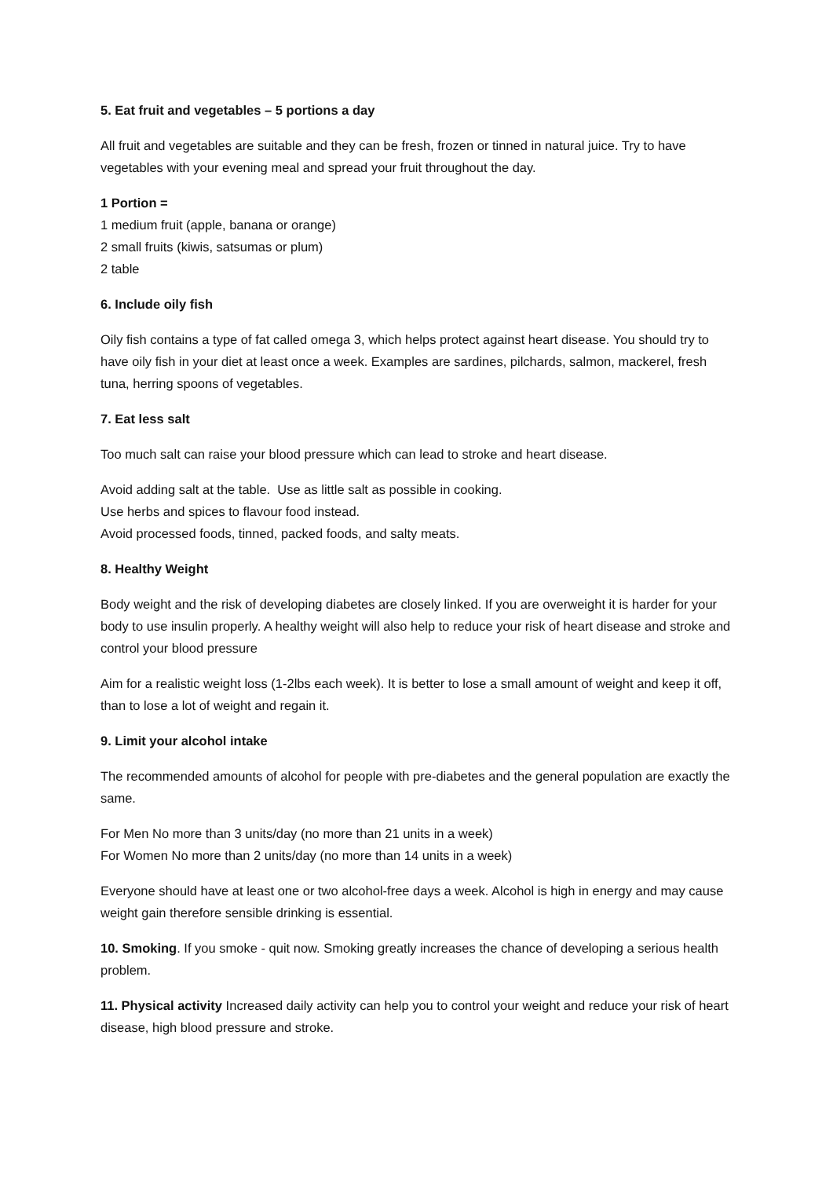5. Eat fruit and vegetables – 5 portions a day
All fruit and vegetables are suitable and they can be fresh, frozen or tinned in natural juice. Try to have vegetables with your evening meal and spread your fruit throughout the day.
1 Portion =
1 medium fruit (apple, banana or orange)
2 small fruits (kiwis, satsumas or plum)
2 table
6. Include oily fish
Oily fish contains a type of fat called omega 3, which helps protect against heart disease. You should try to have oily fish in your diet at least once a week. Examples are sardines, pilchards, salmon, mackerel, fresh tuna, herring spoons of vegetables.
7. Eat less salt
Too much salt can raise your blood pressure which can lead to stroke and heart disease.
Avoid adding salt at the table. Use as little salt as possible in cooking.
Use herbs and spices to flavour food instead.
Avoid processed foods, tinned, packed foods, and salty meats.
8. Healthy Weight
Body weight and the risk of developing diabetes are closely linked. If you are overweight it is harder for your body to use insulin properly. A healthy weight will also help to reduce your risk of heart disease and stroke and control your blood pressure
Aim for a realistic weight loss (1-2lbs each week). It is better to lose a small amount of weight and keep it off, than to lose a lot of weight and regain it.
9. Limit your alcohol intake
The recommended amounts of alcohol for people with pre-diabetes and the general population are exactly the same.
For Men No more than 3 units/day (no more than 21 units in a week)
For Women No more than 2 units/day (no more than 14 units in a week)
Everyone should have at least one or two alcohol-free days a week. Alcohol is high in energy and may cause weight gain therefore sensible drinking is essential.
10. Smoking. If you smoke - quit now. Smoking greatly increases the chance of developing a serious health problem.
11. Physical activity Increased daily activity can help you to control your weight and reduce your risk of heart disease, high blood pressure and stroke.